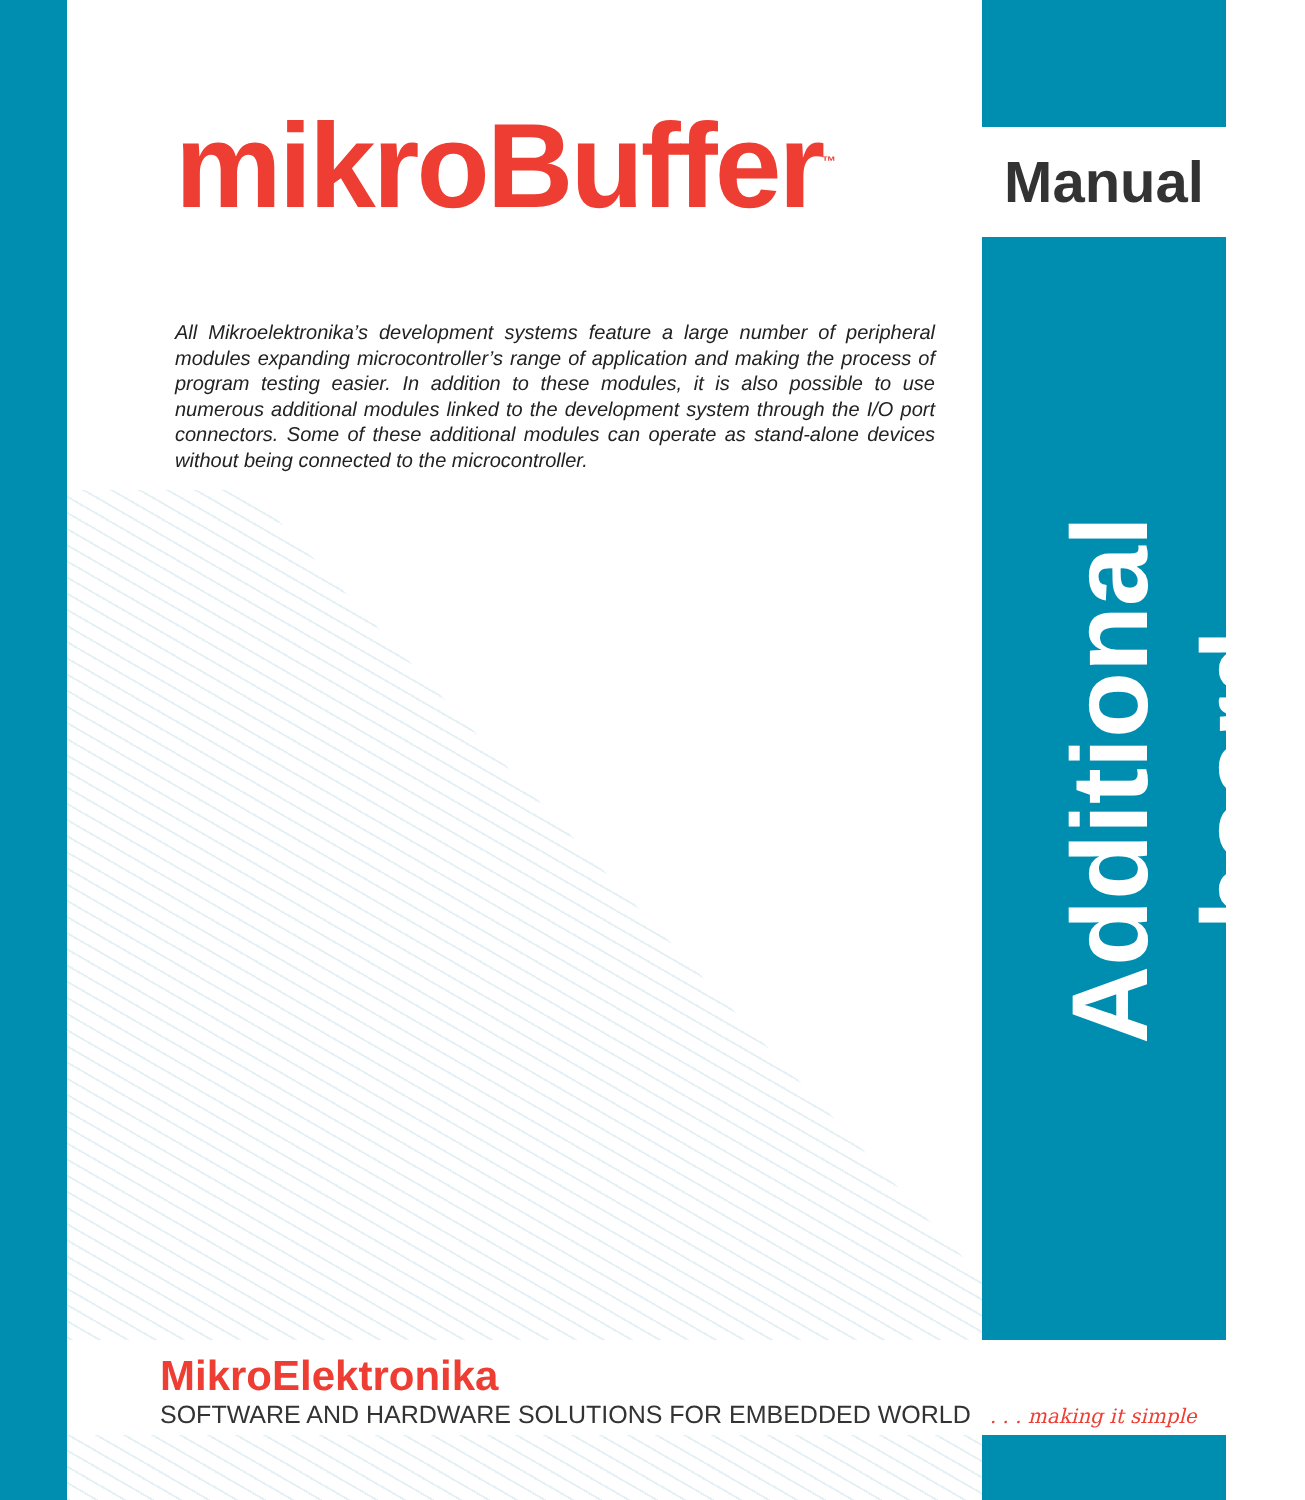mikroBuffer<sup>™</sup>
All Mikroelektronika’s development systems feature a large number of peripheral modules expanding microcontroller’s range of application and making the process of program testing easier. In addition to these modules, it is also possible to use numerous additional modules linked to the development system through the I/O port connectors. Some of these additional modules can operate as stand-alone devices without being connected to the microcontroller.
Manual
Additional board
MikroElektronika
SOFTWARE AND HARDWARE SOLUTIONS FOR EMBEDDED WORLD . . . making it simple